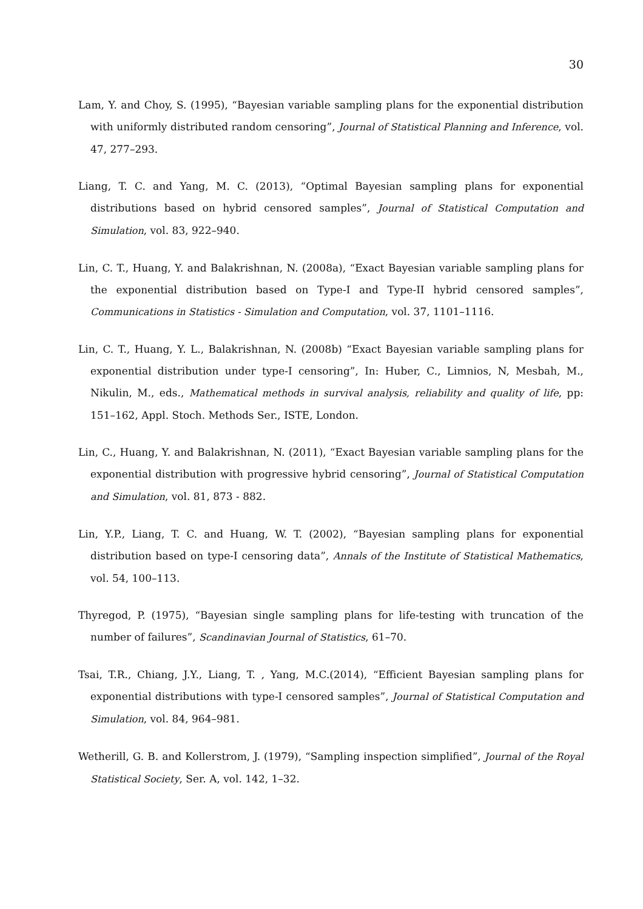30
Lam, Y. and Choy, S. (1995), “Bayesian variable sampling plans for the exponential distribution with uniformly distributed random censoring”, Journal of Statistical Planning and Inference, vol. 47, 277–293.
Liang, T. C. and Yang, M. C. (2013), “Optimal Bayesian sampling plans for exponential distributions based on hybrid censored samples”, Journal of Statistical Computation and Simulation, vol. 83, 922–940.
Lin, C. T., Huang, Y. and Balakrishnan, N. (2008a), “Exact Bayesian variable sampling plans for the exponential distribution based on Type-I and Type-II hybrid censored samples”, Communications in Statistics - Simulation and Computation, vol. 37, 1101–1116.
Lin, C. T., Huang, Y. L., Balakrishnan, N. (2008b) “Exact Bayesian variable sampling plans for exponential distribution under type-I censoring”, In: Huber, C., Limnios, N, Mesbah, M., Nikulin, M., eds., Mathematical methods in survival analysis, reliability and quality of life, pp: 151–162, Appl. Stoch. Methods Ser., ISTE, London.
Lin, C., Huang, Y. and Balakrishnan, N. (2011), “Exact Bayesian variable sampling plans for the exponential distribution with progressive hybrid censoring”, Journal of Statistical Computation and Simulation, vol. 81, 873 - 882.
Lin, Y.P., Liang, T. C. and Huang, W. T. (2002), “Bayesian sampling plans for exponential distribution based on type-I censoring data”, Annals of the Institute of Statistical Mathematics, vol. 54, 100–113.
Thyregod, P. (1975), “Bayesian single sampling plans for life-testing with truncation of the number of failures”, Scandinavian Journal of Statistics, 61–70.
Tsai, T.R., Chiang, J.Y., Liang, T. , Yang, M.C.(2014), “Efficient Bayesian sampling plans for exponential distributions with type-I censored samples”, Journal of Statistical Computation and Simulation, vol. 84, 964–981.
Wetherill, G. B. and Kollerstrom, J. (1979), “Sampling inspection simplified”, Journal of the Royal Statistical Society, Ser. A, vol. 142, 1–32.